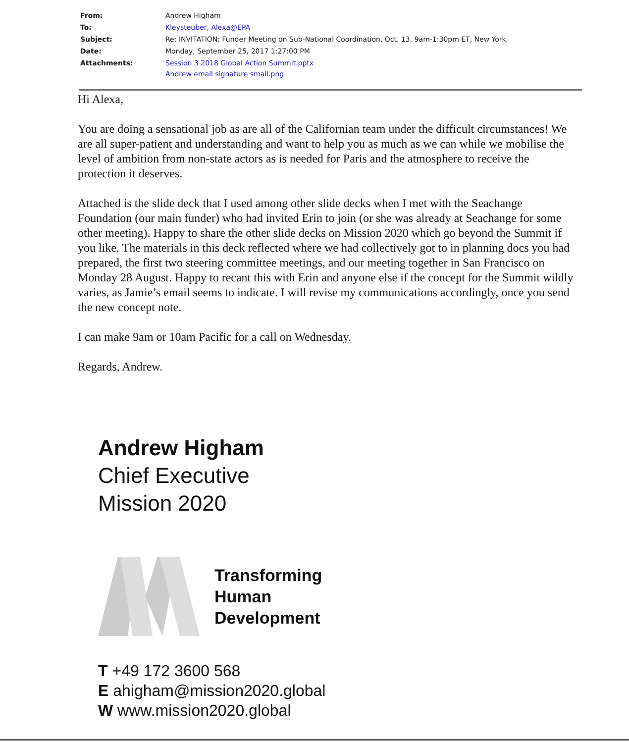| From: | Andrew Higham |
| To: | Kleysteuber, Alexa@EPA |
| Subject: | Re: INVITATION: Funder Meeting on Sub-National Coordination, Oct. 13, 9am-1:30pm ET, New York |
| Date: | Monday, September 25, 2017 1:27:00 PM |
| Attachments: | Session 3 2018 Global Action Summit.pptx Andrew email signature small.png |
Hi Alexa,
You are doing a sensational job as are all of the Californian team under the difficult circumstances! We are all super-patient and understanding and want to help you as much as we can while we mobilise the level of ambition from non-state actors as is needed for Paris and the atmosphere to receive the protection it deserves.
Attached is the slide deck that I used among other slide decks when I met with the Seachange Foundation (our main funder) who had invited Erin to join (or she was already at Seachange for some other meeting). Happy to share the other slide decks on Mission 2020 which go beyond the Summit if you like. The materials in this deck reflected where we had collectively got to in planning docs you had prepared, the first two steering committee meetings, and our meeting together in San Francisco on Monday 28 August. Happy to recant this with Erin and anyone else if the concept for the Summit wildly varies, as Jamie’s email seems to indicate. I will revise my communications accordingly, once you send the new concept note.
I can make 9am or 10am Pacific for a call on Wednesday.
Regards, Andrew.
Andrew Higham
Chief Executive
Mission 2020
Transforming
Human
Development
T +49 172 3600 568
E ahigham@mission2020.global
W www.mission2020.global